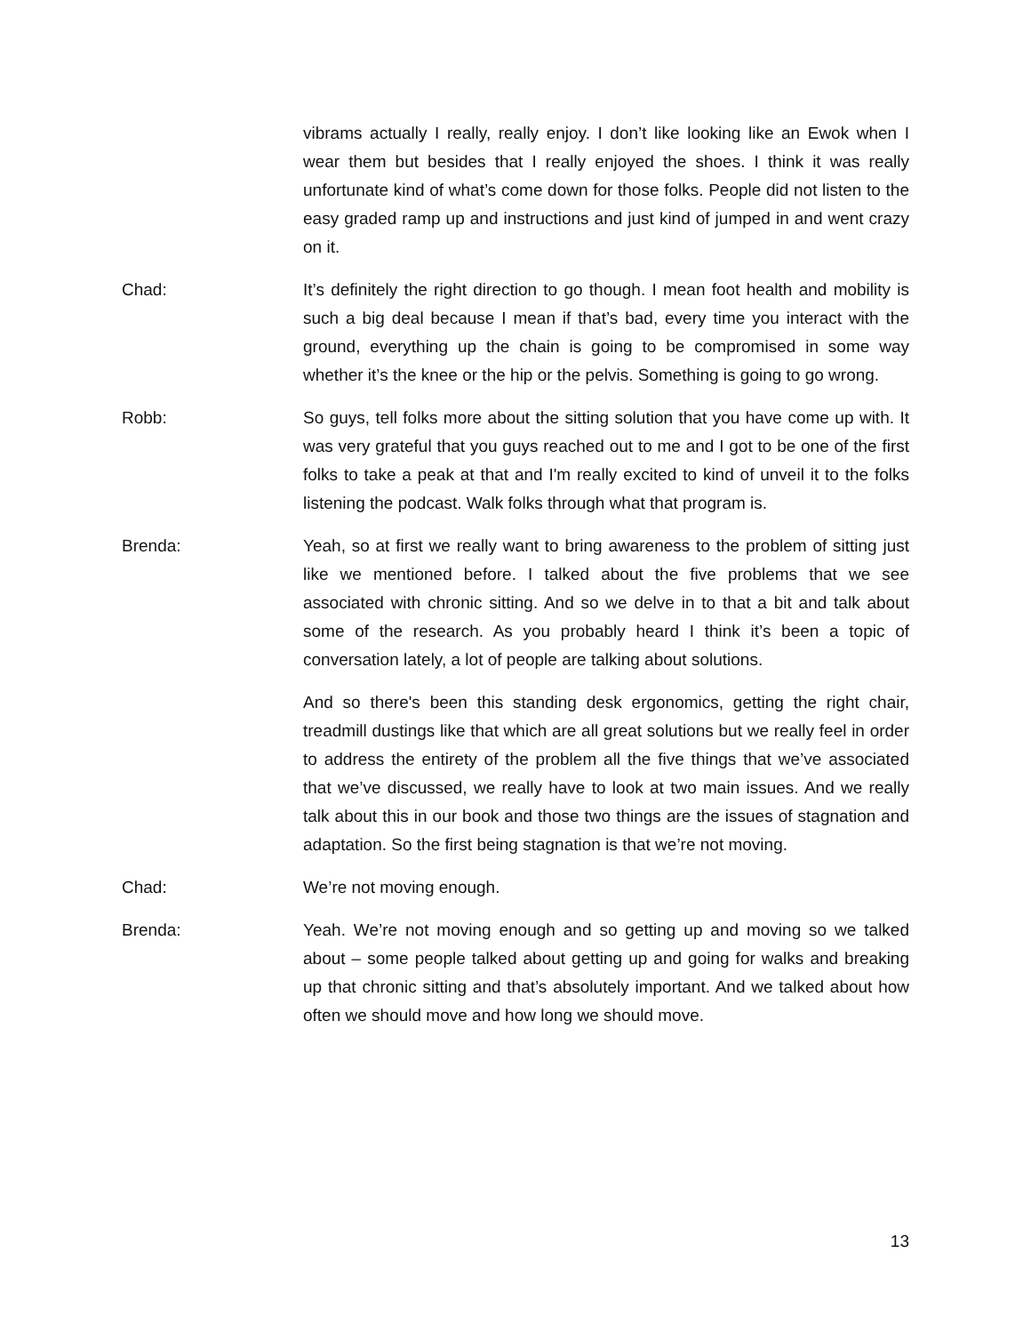vibrams actually I really, really enjoy. I don’t like looking like an Ewok when I wear them but besides that I really enjoyed the shoes. I think it was really unfortunate kind of what’s come down for those folks. People did not listen to the easy graded ramp up and instructions and just kind of jumped in and went crazy on it.
Chad: It’s definitely the right direction to go though. I mean foot health and mobility is such a big deal because I mean if that’s bad, every time you interact with the ground, everything up the chain is going to be compromised in some way whether it’s the knee or the hip or the pelvis. Something is going to go wrong.
Robb: So guys, tell folks more about the sitting solution that you have come up with. It was very grateful that you guys reached out to me and I got to be one of the first folks to take a peak at that and I'm really excited to kind of unveil it to the folks listening the podcast. Walk folks through what that program is.
Brenda: Yeah, so at first we really want to bring awareness to the problem of sitting just like we mentioned before. I talked about the five problems that we see associated with chronic sitting. And so we delve in to that a bit and talk about some of the research. As you probably heard I think it’s been a topic of conversation lately, a lot of people are talking about solutions.
And so there's been this standing desk ergonomics, getting the right chair, treadmill dustings like that which are all great solutions but we really feel in order to address the entirety of the problem all the five things that we’ve associated that we’ve discussed, we really have to look at two main issues. And we really talk about this in our book and those two things are the issues of stagnation and adaptation. So the first being stagnation is that we’re not moving.
Chad: We’re not moving enough.
Brenda: Yeah. We’re not moving enough and so getting up and moving so we talked about – some people talked about getting up and going for walks and breaking up that chronic sitting and that’s absolutely important. And we talked about how often we should move and how long we should move.
13